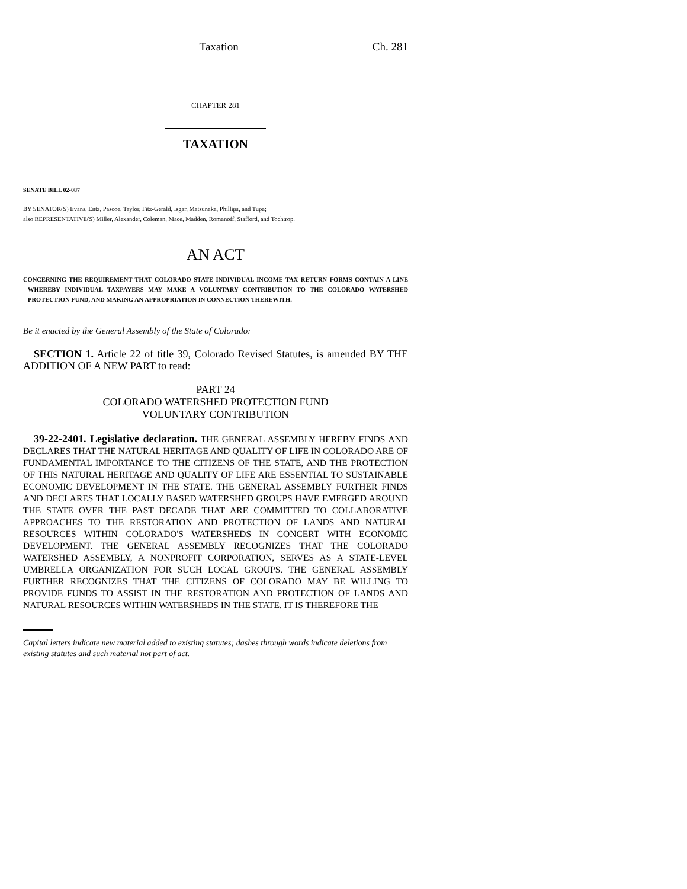Taxation Ch. 281
CHAPTER 281
TAXATION
SENATE BILL 02-087
BY SENATOR(S) Evans, Entz, Pascoe, Taylor, Fitz-Gerald, Isgar, Matsunaka, Phillips, and Tupa;
also REPRESENTATIVE(S) Miller, Alexander, Coleman, Mace, Madden, Romanoff, Stafford, and Tochtrop.
AN ACT
CONCERNING THE REQUIREMENT THAT COLORADO STATE INDIVIDUAL INCOME TAX RETURN FORMS CONTAIN A LINE WHEREBY INDIVIDUAL TAXPAYERS MAY MAKE A VOLUNTARY CONTRIBUTION TO THE COLORADO WATERSHED PROTECTION FUND, AND MAKING AN APPROPRIATION IN CONNECTION THEREWITH.
Be it enacted by the General Assembly of the State of Colorado:
SECTION 1. Article 22 of title 39, Colorado Revised Statutes, is amended BY THE ADDITION OF A NEW PART to read:
PART 24
COLORADO WATERSHED PROTECTION FUND
VOLUNTARY CONTRIBUTION
39-22-2401. Legislative declaration. THE GENERAL ASSEMBLY HEREBY FINDS AND DECLARES THAT THE NATURAL HERITAGE AND QUALITY OF LIFE IN COLORADO ARE OF FUNDAMENTAL IMPORTANCE TO THE CITIZENS OF THE STATE, AND THE PROTECTION OF THIS NATURAL HERITAGE AND QUALITY OF LIFE ARE ESSENTIAL TO SUSTAINABLE ECONOMIC DEVELOPMENT IN THE STATE. THE GENERAL ASSEMBLY FURTHER FINDS AND DECLARES THAT LOCALLY BASED WATERSHED GROUPS HAVE EMERGED AROUND THE STATE OVER THE PAST DECADE THAT ARE COMMITTED TO COLLABORATIVE APPROACHES TO THE RESTORATION AND PROTECTION OF LANDS AND NATURAL RESOURCES WITHIN COLORADO'S WATERSHEDS IN CONCERT WITH ECONOMIC DEVELOPMENT. THE GENERAL ASSEMBLY RECOGNIZES THAT THE COLORADO WATERSHED ASSEMBLY, A NONPROFIT CORPORATION, SERVES AS A STATE-LEVEL UMBRELLA ORGANIZATION FOR SUCH LOCAL GROUPS. THE GENERAL ASSEMBLY FURTHER RECOGNIZES THAT THE CITIZENS OF COLORADO MAY BE WILLING TO PROVIDE FUNDS TO ASSIST IN THE RESTORATION AND PROTECTION OF LANDS AND NATURAL RESOURCES WITHIN WATERSHEDS IN THE STATE. IT IS THEREFORE THE
Capital letters indicate new material added to existing statutes; dashes through words indicate deletions from existing statutes and such material not part of act.